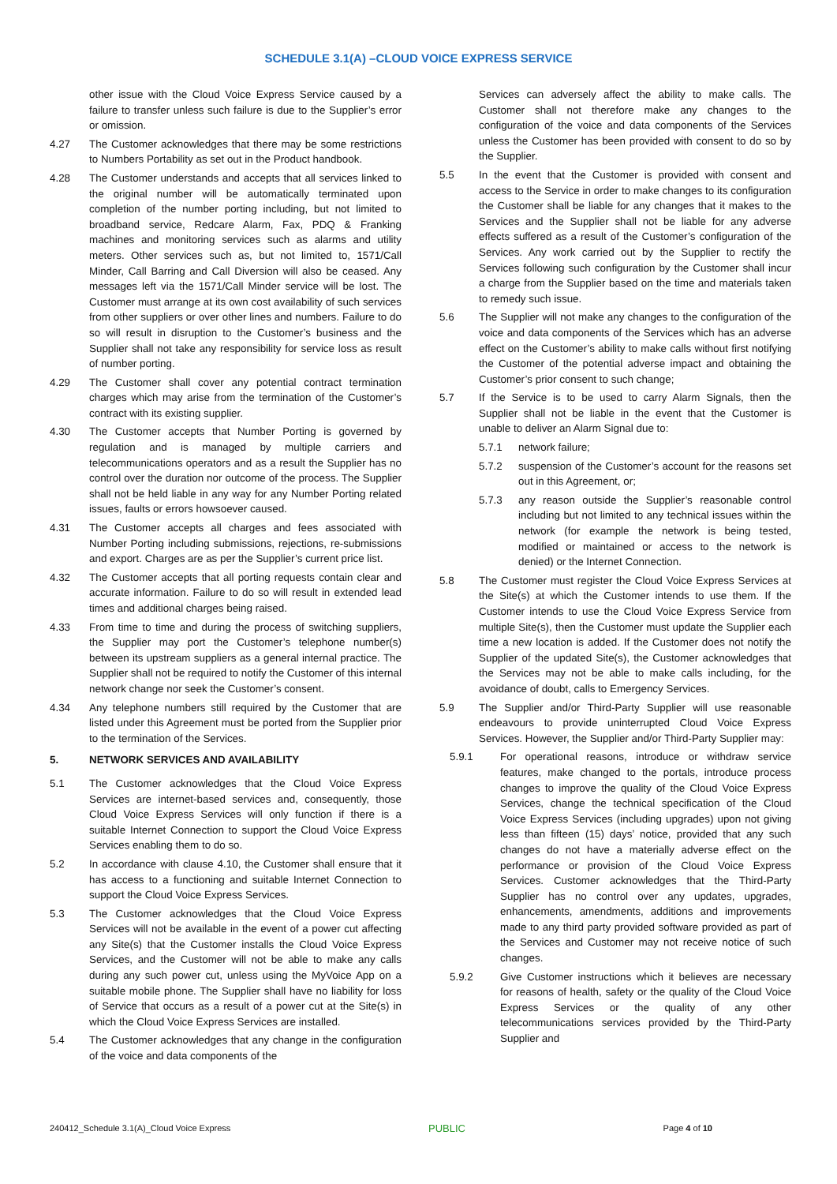SCHEDULE 3.1(A) –CLOUD VOICE EXPRESS SERVICE
other issue with the Cloud Voice Express Service caused by a failure to transfer unless such failure is due to the Supplier’s error or omission.
4.27 The Customer acknowledges that there may be some restrictions to Numbers Portability as set out in the Product handbook.
4.28 The Customer understands and accepts that all services linked to the original number will be automatically terminated upon completion of the number porting including, but not limited to broadband service, Redcare Alarm, Fax, PDQ & Franking machines and monitoring services such as alarms and utility meters. Other services such as, but not limited to, 1571/Call Minder, Call Barring and Call Diversion will also be ceased. Any messages left via the 1571/Call Minder service will be lost. The Customer must arrange at its own cost availability of such services from other suppliers or over other lines and numbers. Failure to do so will result in disruption to the Customer’s business and the Supplier shall not take any responsibility for service loss as result of number porting.
4.29 The Customer shall cover any potential contract termination charges which may arise from the termination of the Customer’s contract with its existing supplier.
4.30 The Customer accepts that Number Porting is governed by regulation and is managed by multiple carriers and telecommunications operators and as a result the Supplier has no control over the duration nor outcome of the process. The Supplier shall not be held liable in any way for any Number Porting related issues, faults or errors howsoever caused.
4.31 The Customer accepts all charges and fees associated with Number Porting including submissions, rejections, re-submissions and export. Charges are as per the Supplier’s current price list.
4.32 The Customer accepts that all porting requests contain clear and accurate information. Failure to do so will result in extended lead times and additional charges being raised.
4.33 From time to time and during the process of switching suppliers, the Supplier may port the Customer’s telephone number(s) between its upstream suppliers as a general internal practice. The Supplier shall not be required to notify the Customer of this internal network change nor seek the Customer’s consent.
4.34 Any telephone numbers still required by the Customer that are listed under this Agreement must be ported from the Supplier prior to the termination of the Services.
5. NETWORK SERVICES AND AVAILABILITY
5.1 The Customer acknowledges that the Cloud Voice Express Services are internet-based services and, consequently, those Cloud Voice Express Services will only function if there is a suitable Internet Connection to support the Cloud Voice Express Services enabling them to do so.
5.2 In accordance with clause 4.10, the Customer shall ensure that it has access to a functioning and suitable Internet Connection to support the Cloud Voice Express Services.
5.3 The Customer acknowledges that the Cloud Voice Express Services will not be available in the event of a power cut affecting any Site(s) that the Customer installs the Cloud Voice Express Services, and the Customer will not be able to make any calls during any such power cut, unless using the MyVoice App on a suitable mobile phone. The Supplier shall have no liability for loss of Service that occurs as a result of a power cut at the Site(s) in which the Cloud Voice Express Services are installed.
5.4 The Customer acknowledges that any change in the configuration of the voice and data components of the
Services can adversely affect the ability to make calls. The Customer shall not therefore make any changes to the configuration of the voice and data components of the Services unless the Customer has been provided with consent to do so by the Supplier.
5.5 In the event that the Customer is provided with consent and access to the Service in order to make changes to its configuration the Customer shall be liable for any changes that it makes to the Services and the Supplier shall not be liable for any adverse effects suffered as a result of the Customer’s configuration of the Services. Any work carried out by the Supplier to rectify the Services following such configuration by the Customer shall incur a charge from the Supplier based on the time and materials taken to remedy such issue.
5.6 The Supplier will not make any changes to the configuration of the voice and data components of the Services which has an adverse effect on the Customer’s ability to make calls without first notifying the Customer of the potential adverse impact and obtaining the Customer’s prior consent to such change;
5.7 If the Service is to be used to carry Alarm Signals, then the Supplier shall not be liable in the event that the Customer is unable to deliver an Alarm Signal due to:
5.7.1 network failure;
5.7.2 suspension of the Customer’s account for the reasons set out in this Agreement, or;
5.7.3 any reason outside the Supplier’s reasonable control including but not limited to any technical issues within the network (for example the network is being tested, modified or maintained or access to the network is denied) or the Internet Connection.
5.8 The Customer must register the Cloud Voice Express Services at the Site(s) at which the Customer intends to use them. If the Customer intends to use the Cloud Voice Express Service from multiple Site(s), then the Customer must update the Supplier each time a new location is added. If the Customer does not notify the Supplier of the updated Site(s), the Customer acknowledges that the Services may not be able to make calls including, for the avoidance of doubt, calls to Emergency Services.
5.9 The Supplier and/or Third-Party Supplier will use reasonable endeavours to provide uninterrupted Cloud Voice Express Services. However, the Supplier and/or Third-Party Supplier may:
5.9.1 For operational reasons, introduce or withdraw service features, make changed to the portals, introduce process changes to improve the quality of the Cloud Voice Express Services, change the technical specification of the Cloud Voice Express Services (including upgrades) upon not giving less than fifteen (15) days’ notice, provided that any such changes do not have a materially adverse effect on the performance or provision of the Cloud Voice Express Services. Customer acknowledges that the Third-Party Supplier has no control over any updates, upgrades, enhancements, amendments, additions and improvements made to any third party provided software provided as part of the Services and Customer may not receive notice of such changes.
5.9.2 Give Customer instructions which it believes are necessary for reasons of health, safety or the quality of the Cloud Voice Express Services or the quality of any other telecommunications services provided by the Third-Party Supplier and
240412_Schedule 3.1(A)_Cloud Voice Express PUBLIC Page 4 of 10